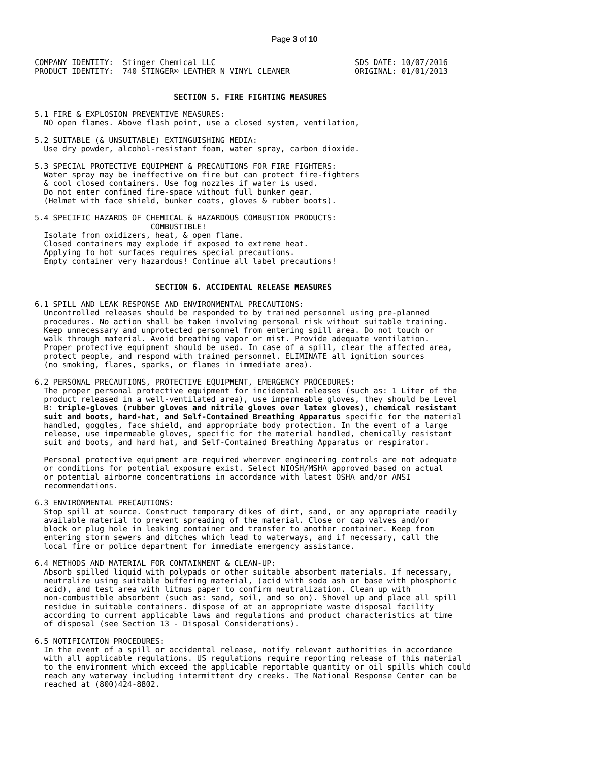Page 3 of 10
COMPANY IDENTITY:  Stinger Chemical LLC                              SDS DATE: 10/07/2016
PRODUCT IDENTITY:  740 STINGER® LEATHER N VINYL CLEANER              ORIGINAL: 01/01/2013


                              SECTION 5. FIRE FIGHTING MEASURES

5.1 FIRE & EXPLOSION PREVENTIVE MEASURES:
  NO open flames. Above flash point, use a closed system, ventilation,

5.2 SUITABLE (& UNSUITABLE) EXTINGUISHING MEDIA:
  Use dry powder, alcohol-resistant foam, water spray, carbon dioxide.

5.3 SPECIAL PROTECTIVE EQUIPMENT & PRECAUTIONS FOR FIRE FIGHTERS:
  Water spray may be ineffective on fire but can protect fire-fighters
  & cool closed containers. Use fog nozzles if water is used.
  Do not enter confined fire-space without full bunker gear.
  (Helmet with face shield, bunker coats, gloves & rubber boots).

5.4 SPECIFIC HAZARDS OF CHEMICAL & HAZARDOUS COMBUSTION PRODUCTS:
                         COMBUSTIBLE!
  Isolate from oxidizers, heat, & open flame.
  Closed containers may explode if exposed to extreme heat.
  Applying to hot surfaces requires special precautions.
  Empty container very hazardous! Continue all label precautions!


                          SECTION 6. ACCIDENTAL RELEASE MEASURES

6.1 SPILL AND LEAK RESPONSE AND ENVIRONMENTAL PRECAUTIONS:
  Uncontrolled releases should be responded to by trained personnel using pre-planned
  procedures. No action shall be taken involving personal risk without suitable training.
  Keep unnecessary and unprotected personnel from entering spill area. Do not touch or
  walk through material. Avoid breathing vapor or mist. Provide adequate ventilation.
  Proper protective equipment should be used. In case of a spill, clear the affected area,
  protect people, and respond with trained personnel. ELIMINATE all ignition sources
  (no smoking, flares, sparks, or flames in immediate area).

6.2 PERSONAL PRECAUTIONS, PROTECTIVE EQUIPMENT, EMERGENCY PROCEDURES:
  The proper personal protective equipment for incidental releases (such as: 1 Liter of the
  product released in a well-ventilated area), use impermeable gloves, they should be Level
  B: triple-gloves (rubber gloves and nitrile gloves over latex gloves), chemical resistant
  suit and boots, hard-hat, and Self-Contained Breathing Apparatus specific for the material
  handled, goggles, face shield, and appropriate body protection. In the event of a large
  release, use impermeable gloves, specific for the material handled, chemically resistant
  suit and boots, and hard hat, and Self-Contained Breathing Apparatus or respirator.

  Personal protective equipment are required wherever engineering controls are not adequate
  or conditions for potential exposure exist. Select NIOSH/MSHA approved based on actual
  or potential airborne concentrations in accordance with latest OSHA and/or ANSI
  recommendations.

6.3 ENVIRONMENTAL PRECAUTIONS:
  Stop spill at source. Construct temporary dikes of dirt, sand, or any appropriate readily
  available material to prevent spreading of the material. Close or cap valves and/or
  block or plug hole in leaking container and transfer to another container. Keep from
  entering storm sewers and ditches which lead to waterways, and if necessary, call the
  local fire or police department for immediate emergency assistance.

6.4 METHODS AND MATERIAL FOR CONTAINMENT & CLEAN-UP:
  Absorb spilled liquid with polypads or other suitable absorbent materials. If necessary,
  neutralize using suitable buffering material, (acid with soda ash or base with phosphoric
  acid), and test area with litmus paper to confirm neutralization. Clean up with
  non-combustible absorbent (such as: sand, soil, and so on). Shovel up and place all spill
  residue in suitable containers. dispose of at an appropriate waste disposal facility
  according to current applicable laws and regulations and product characteristics at time
  of disposal (see Section 13 - Disposal Considerations).

6.5 NOTIFICATION PROCEDURES:
  In the event of a spill or accidental release, notify relevant authorities in accordance
  with all applicable regulations. US regulations require reporting release of this material
  to the environment which exceed the applicable reportable quantity or oil spills which could
  reach any waterway including intermittent dry creeks. The National Response Center can be
  reached at (800)424-8802.